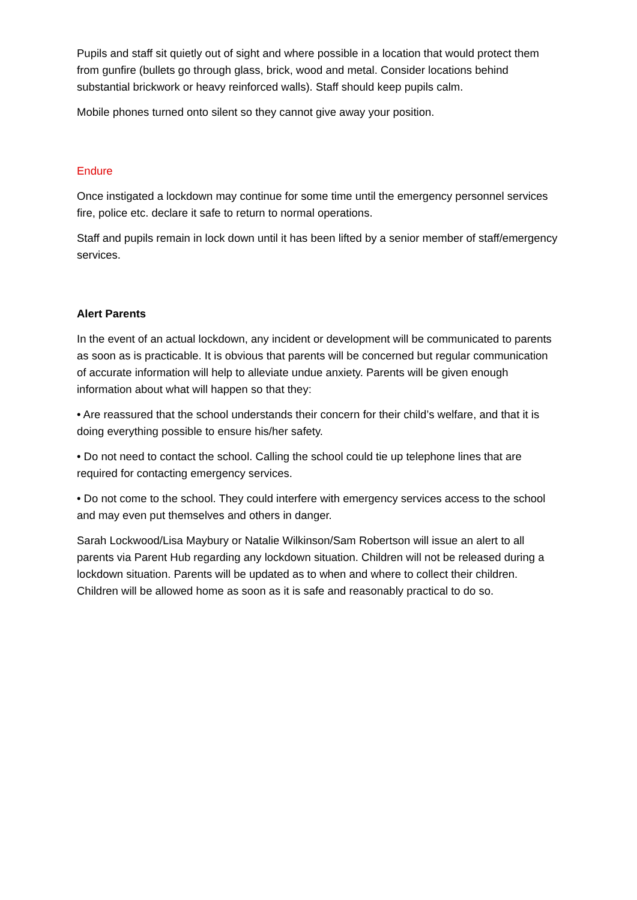Pupils and staff sit quietly out of sight and where possible in a location that would protect them from gunfire (bullets go through glass, brick, wood and metal. Consider locations behind substantial brickwork or heavy reinforced walls). Staff should keep pupils calm.
Mobile phones turned onto silent so they cannot give away your position.
Endure
Once instigated a lockdown may continue for some time until the emergency personnel services fire, police etc. declare it safe to return to normal operations.
Staff and pupils remain in lock down until it has been lifted by a senior member of staff/emergency services.
Alert Parents
In the event of an actual lockdown, any incident or development will be communicated to parents as soon as is practicable. It is obvious that parents will be concerned but regular communication of accurate information will help to alleviate undue anxiety. Parents will be given enough information about what will happen so that they:
• Are reassured that the school understands their concern for their child’s welfare, and that it is doing everything possible to ensure his/her safety.
• Do not need to contact the school. Calling the school could tie up telephone lines that are required for contacting emergency services.
• Do not come to the school. They could interfere with emergency services access to the school and may even put themselves and others in danger.
Sarah Lockwood/Lisa Maybury or Natalie Wilkinson/Sam Robertson will issue an alert to all parents via Parent Hub regarding any lockdown situation. Children will not be released during a lockdown situation. Parents will be updated as to when and where to collect their children. Children will be allowed home as soon as it is safe and reasonably practical to do so.